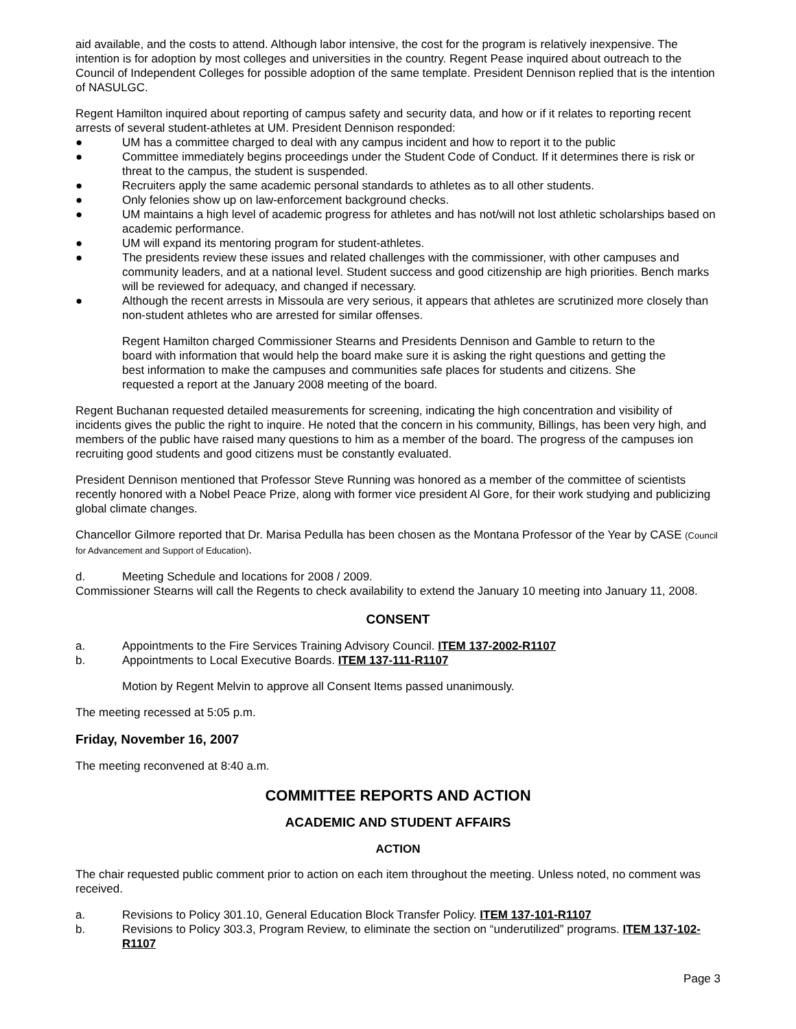aid available, and the costs to attend. Although labor intensive, the cost for the program is relatively inexpensive. The intention is for adoption by most colleges and universities in the country. Regent Pease inquired about outreach to the Council of Independent Colleges for possible adoption of the same template. President Dennison replied that is the intention of NASULGC.
Regent Hamilton inquired about reporting of campus safety and security data, and how or if it relates to reporting recent arrests of several student-athletes at UM. President Dennison responded:
● UM has a committee charged to deal with any campus incident and how to report it to the public
● Committee immediately begins proceedings under the Student Code of Conduct. If it determines there is risk or threat to the campus, the student is suspended.
● Recruiters apply the same academic personal standards to athletes as to all other students.
● Only felonies show up on law-enforcement background checks.
● UM maintains a high level of academic progress for athletes and has not/will not lost athletic scholarships based on academic performance.
● UM will expand its mentoring program for student-athletes.
● The presidents review these issues and related challenges with the commissioner, with other campuses and community leaders, and at a national level. Student success and good citizenship are high priorities. Bench marks will be reviewed for adequacy, and changed if necessary.
● Although the recent arrests in Missoula are very serious, it appears that athletes are scrutinized more closely than non-student athletes who are arrested for similar offenses.
Regent Hamilton charged Commissioner Stearns and Presidents Dennison and Gamble to return to the board with information that would help the board make sure it is asking the right questions and getting the best information to make the campuses and communities safe places for students and citizens. She requested a report at the January 2008 meeting of the board.
Regent Buchanan requested detailed measurements for screening, indicating the high concentration and visibility of incidents gives the public the right to inquire. He noted that the concern in his community, Billings, has been very high, and members of the public have raised many questions to him as a member of the board. The progress of the campuses ion recruiting good students and good citizens must be constantly evaluated.
President Dennison mentioned that Professor Steve Running was honored as a member of the committee of scientists recently honored with a Nobel Peace Prize, along with former vice president Al Gore, for their work studying and publicizing global climate changes.
Chancellor Gilmore reported that Dr. Marisa Pedulla has been chosen as the Montana Professor of the Year by CASE (Council for Advancement and Support of Education).
d. Meeting Schedule and locations for 2008 / 2009.
Commissioner Stearns will call the Regents to check availability to extend the January 10 meeting into January 11, 2008.
CONSENT
a. Appointments to the Fire Services Training Advisory Council. ITEM 137-2002-R1107
b. Appointments to Local Executive Boards. ITEM 137-111-R1107
Motion by Regent Melvin to approve all Consent Items passed unanimously.
The meeting recessed at 5:05 p.m.
Friday, November 16, 2007
The meeting reconvened at 8:40 a.m.
COMMITTEE REPORTS AND ACTION
ACADEMIC AND STUDENT AFFAIRS
ACTION
The chair requested public comment prior to action on each item throughout the meeting. Unless noted, no comment was received.
a. Revisions to Policy 301.10, General Education Block Transfer Policy. ITEM 137-101-R1107
b. Revisions to Policy 303.3, Program Review, to eliminate the section on “underutilized” programs. ITEM 137-102-R1107
Page 3